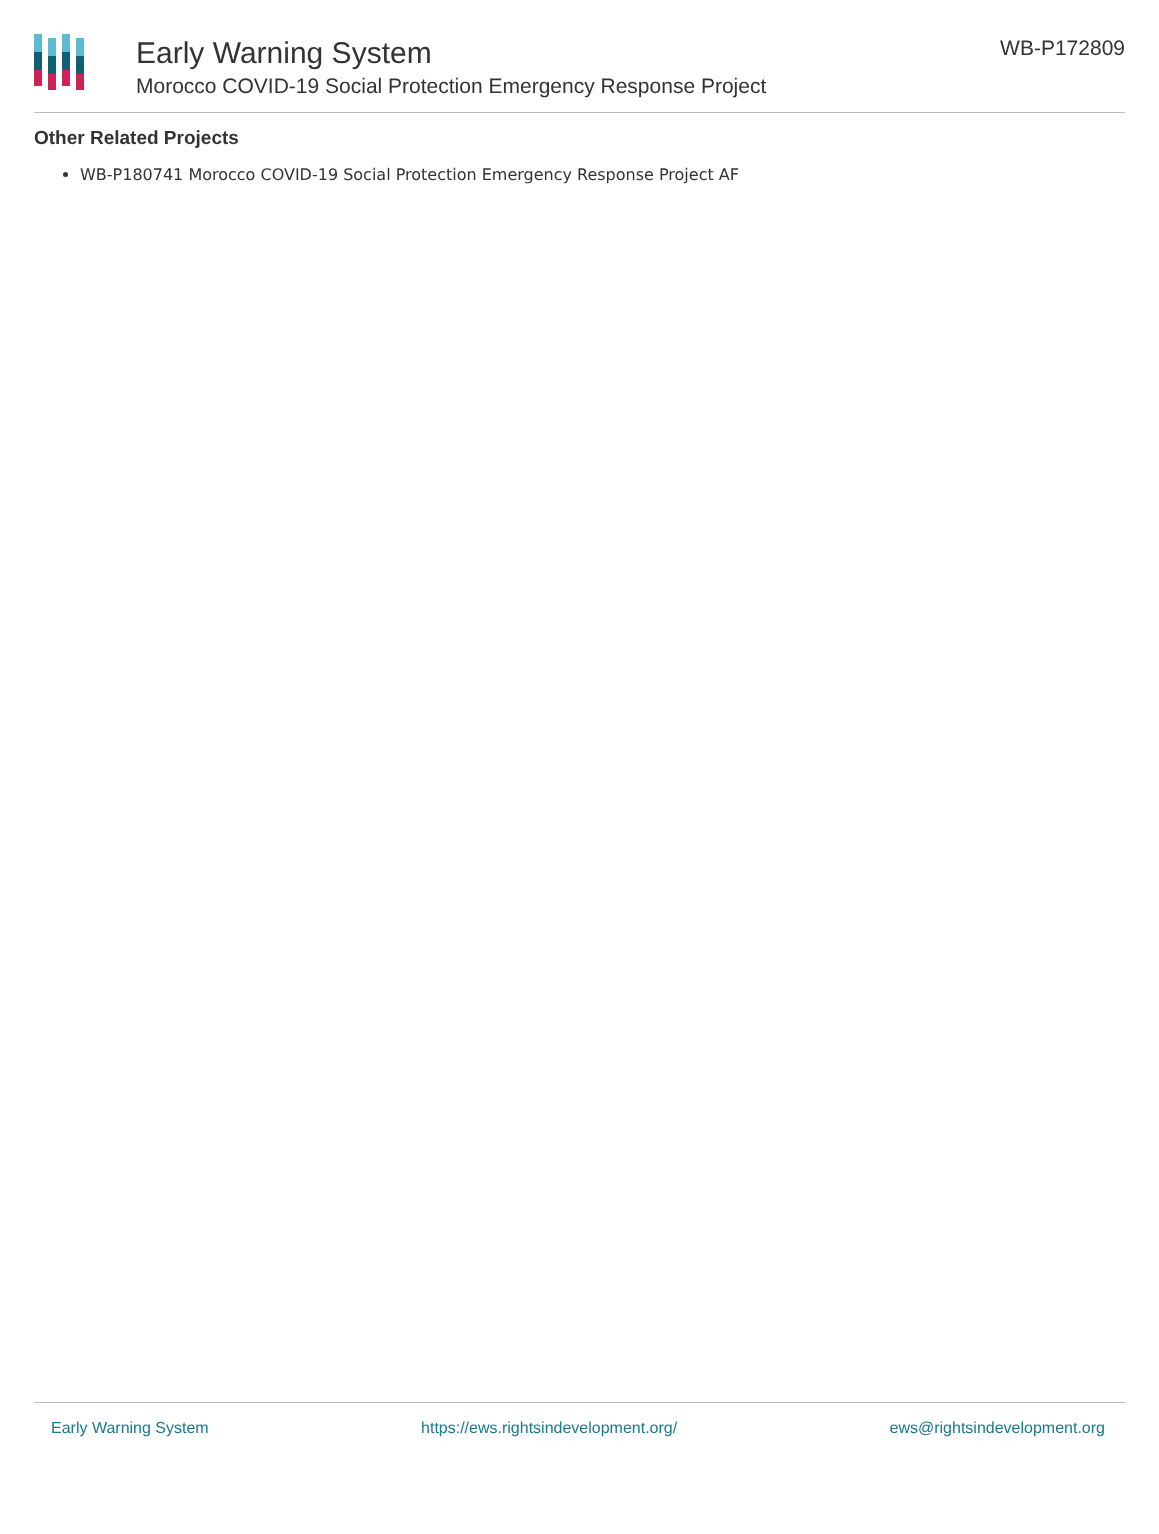Early Warning System
Morocco COVID-19 Social Protection Emergency Response Project
WB-P172809
Other Related Projects
WB-P180741 Morocco COVID-19 Social Protection Emergency Response Project AF
Early Warning System https://ews.rightsindevelopment.org/ ews@rightsindevelopment.org